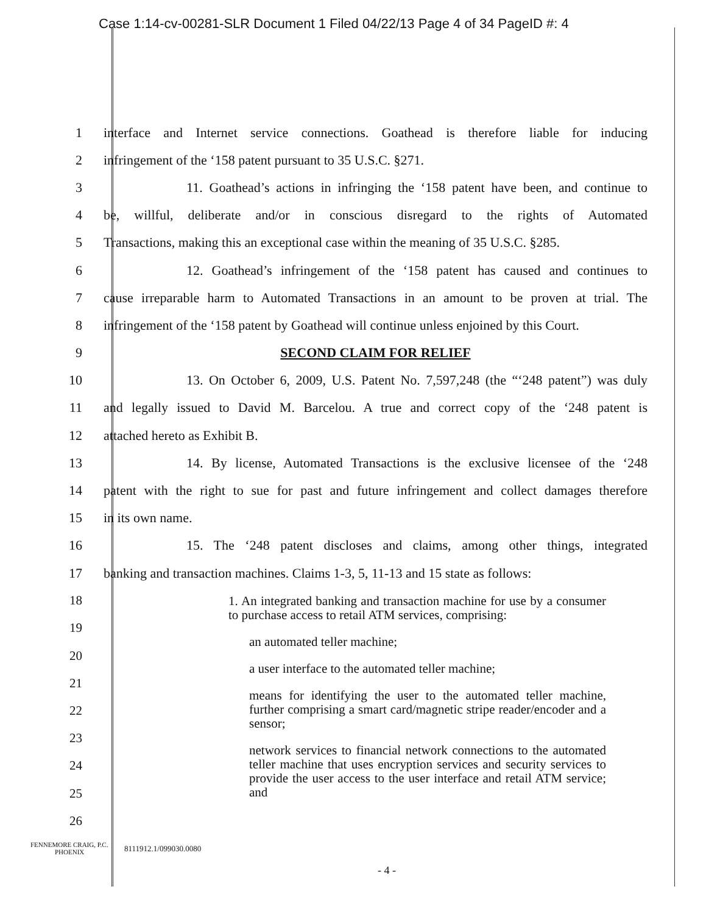Case 1:14-cv-00281-SLR Document 1 Filed 04/22/13 Page 4 of 34 PageID #: 4
1 interface and Internet service connections. Goathead is therefore liable for inducing
2 infringement of the ‘158 patent pursuant to 35 U.S.C. §271.
3 11. Goathead’s actions in infringing the ‘158 patent have been, and continue to
4 be, willful, deliberate and/or in conscious disregard to the rights of Automated
5 Transactions, making this an exceptional case within the meaning of 35 U.S.C. §285.
6 12. Goathead’s infringement of the ‘158 patent has caused and continues to
7 cause irreparable harm to Automated Transactions in an amount to be proven at trial. The
8 infringement of the ‘158 patent by Goathead will continue unless enjoined by this Court.
9 SECOND CLAIM FOR RELIEF
10 13. On October 6, 2009, U.S. Patent No. 7,597,248 (the “‘248 patent”) was duly
11 and legally issued to David M. Barcelou. A true and correct copy of the ‘248 patent is
12 attached hereto as Exhibit B.
13 14. By license, Automated Transactions is the exclusive licensee of the ‘248
14 patent with the right to sue for past and future infringement and collect damages therefore
15 in its own name.
16 15. The ‘248 patent discloses and claims, among other things, integrated
17 banking and transaction machines. Claims 1-3, 5, 11-13 and 15 state as follows:
18
19
20
21
22
23
24
25
26
1. An integrated banking and transaction machine for use by a consumer to purchase access to retail ATM services, comprising:
an automated teller machine;
a user interface to the automated teller machine;
means for identifying the user to the automated teller machine, further comprising a smart card/magnetic stripe reader/encoder and a sensor;
network services to financial network connections to the automated teller machine that uses encryption services and security services to provide the user access to the user interface and retail ATM service; and
FENNEMORE CRAIG, P.C.
PHOENIX
8111912.1/099030.0080
- 4 -